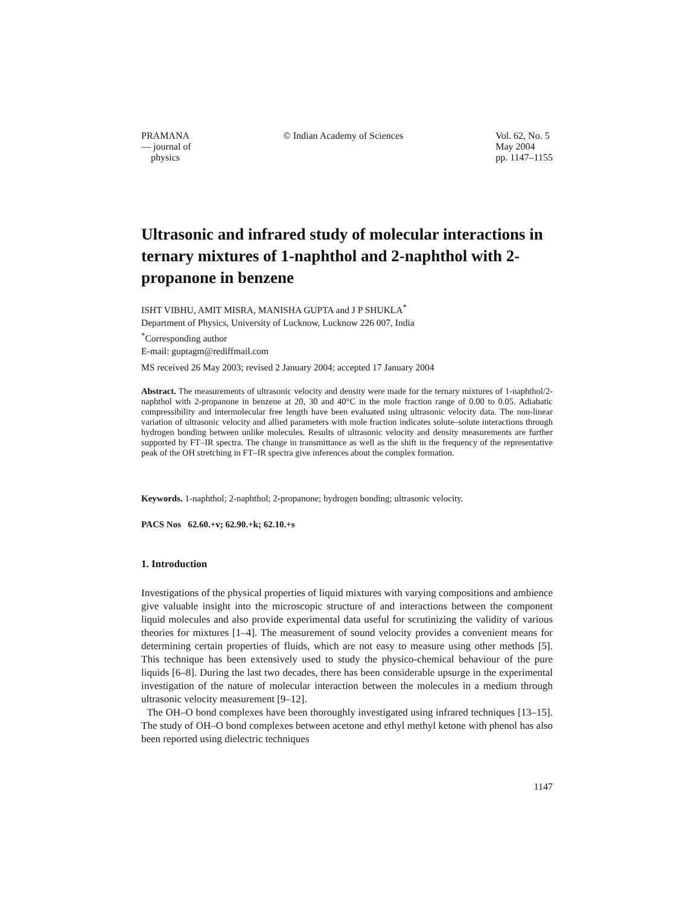PRAMANA
— journal of
physics
© Indian Academy of Sciences Vol. 62, No. 5
May 2004
pp. 1147–1155
Ultrasonic and infrared study of molecular interactions in ternary mixtures of 1-naphthol and 2-naphthol with 2-propanone in benzene
ISHT VIBHU, AMIT MISRA, MANISHA GUPTA and J P SHUKLA<sup>*</sup>
Department of Physics, University of Lucknow, Lucknow 226 007, India
<sup>*</sup> Corresponding author
E-mail: guptagm@rediffmail.com
MS received 26 May 2003; revised 2 January 2004; accepted 17 January 2004
Abstract. The measurements of ultrasonic velocity and density were made for the ternary mixtures of 1-naphthol/2-naphthol with 2-propanone in benzene at 20, 30 and 40°C in the mole fraction range of 0.00 to 0.05. Adiabatic compressibility and intermolecular free length have been evaluated using ultrasonic velocity data. The non-linear variation of ultrasonic velocity and allied parameters with mole fraction indicates solute–solute interactions through hydrogen bonding between unlike molecules. Results of ultrasonic velocity and density measurements are further supported by FT–IR spectra. The change in transmittance as well as the shift in the frequency of the representative peak of the OH stretching in FT–IR spectra give inferences about the complex formation.
Keywords. 1-naphthol; 2-naphthol; 2-propanone; hydrogen bonding; ultrasonic velocity.
PACS Nos 62.60.+v; 62.90.+k; 62.10.+s
1. Introduction
Investigations of the physical properties of liquid mixtures with varying compositions and ambience give valuable insight into the microscopic structure of and interactions between the component liquid molecules and also provide experimental data useful for scrutinizing the validity of various theories for mixtures [1–4]. The measurement of sound velocity provides a convenient means for determining certain properties of fluids, which are not easy to measure using other methods [5]. This technique has been extensively used to study the physico-chemical behaviour of the pure liquids [6–8]. During the last two decades, there has been considerable upsurge in the experimental investigation of the nature of molecular interaction between the molecules in a medium through ultrasonic velocity measurement [9–12].
The OH–O bond complexes have been thoroughly investigated using infrared techniques [13–15]. The study of OH–O bond complexes between acetone and ethyl methyl ketone with phenol has also been reported using dielectric techniques
1147